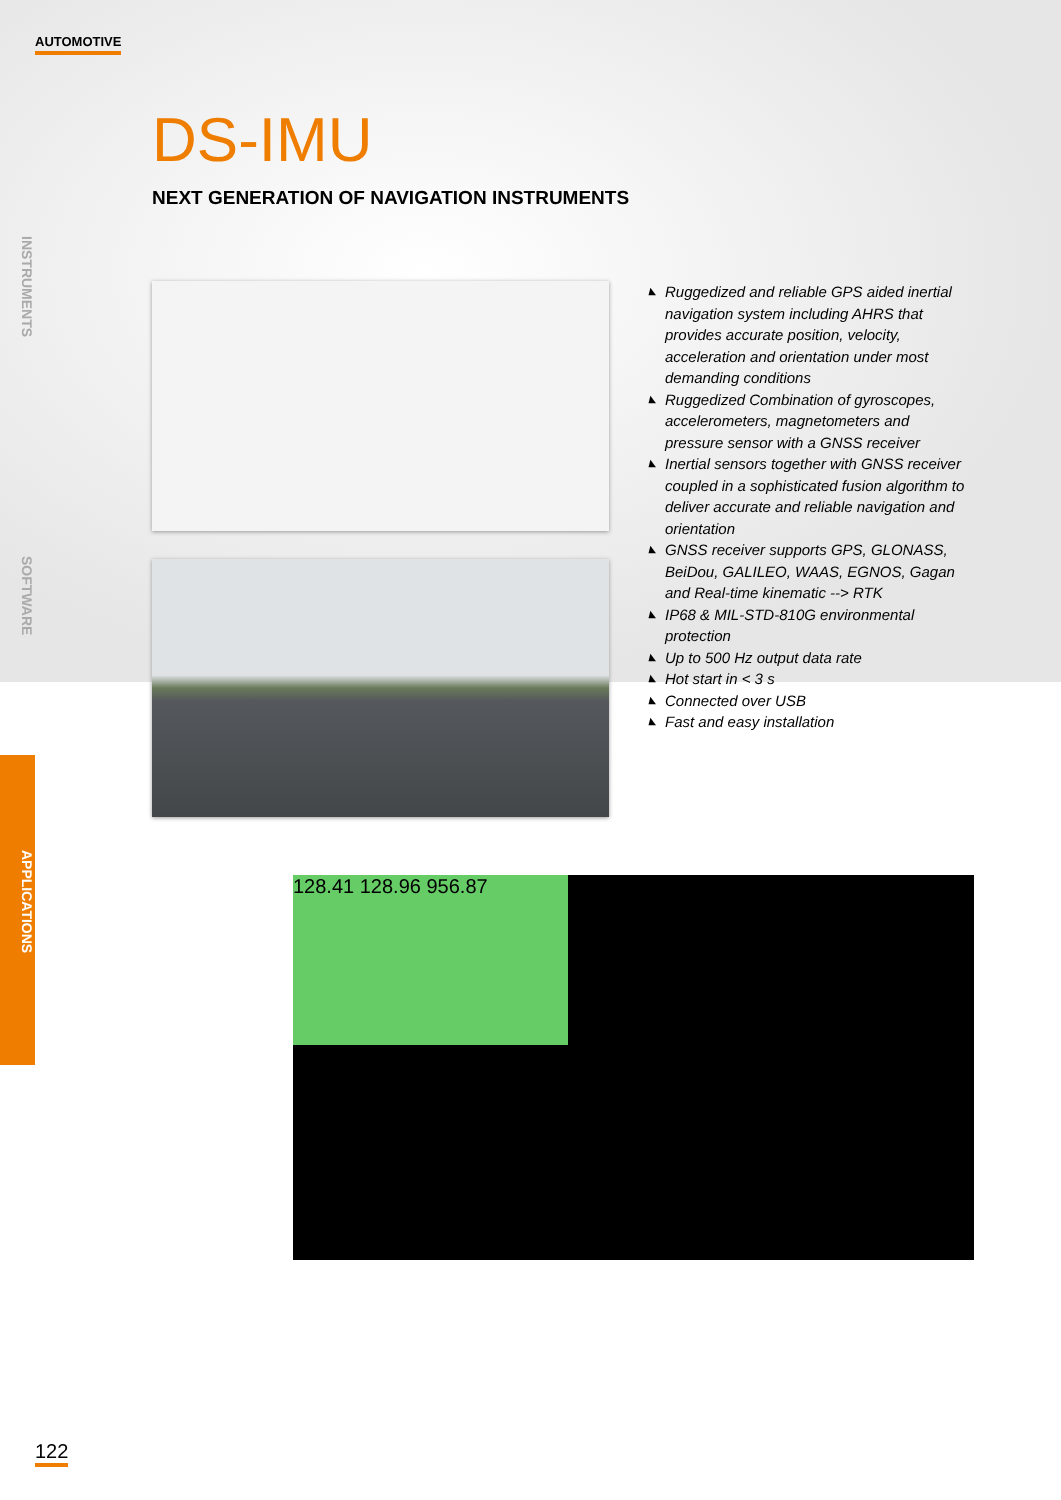AUTOMOTIVE
INSTRUMENTS
SOFTWARE
APPLICATIONS
DS-IMU
NEXT GENERATION OF NAVIGATION INSTRUMENTS
◣ Ruggedized and reliable GPS aided inertial navigation system including AHRS that provides accurate position, velocity, acceleration and orientation under most demanding conditions
◣ Ruggedized Combination of gyroscopes, accelerometers, magnetometers and pressure sensor with a GNSS receiver
◣ Inertial sensors together with GNSS receiver coupled in a sophisticated fusion algorithm to deliver accurate and reliable navigation and orientation
◣ GNSS receiver supports GPS, GLONASS, BeiDou, GALILEO, WAAS, EGNOS, Gagan and Real-time kinematic --> RTK
◣ IP68 & MIL-STD-810G environmental protection
◣ Up to 500 Hz output data rate
◣ Hot start in < 3 s
◣ Connected over USB
◣ Fast and easy installation
128.41 128.96 956.87
122